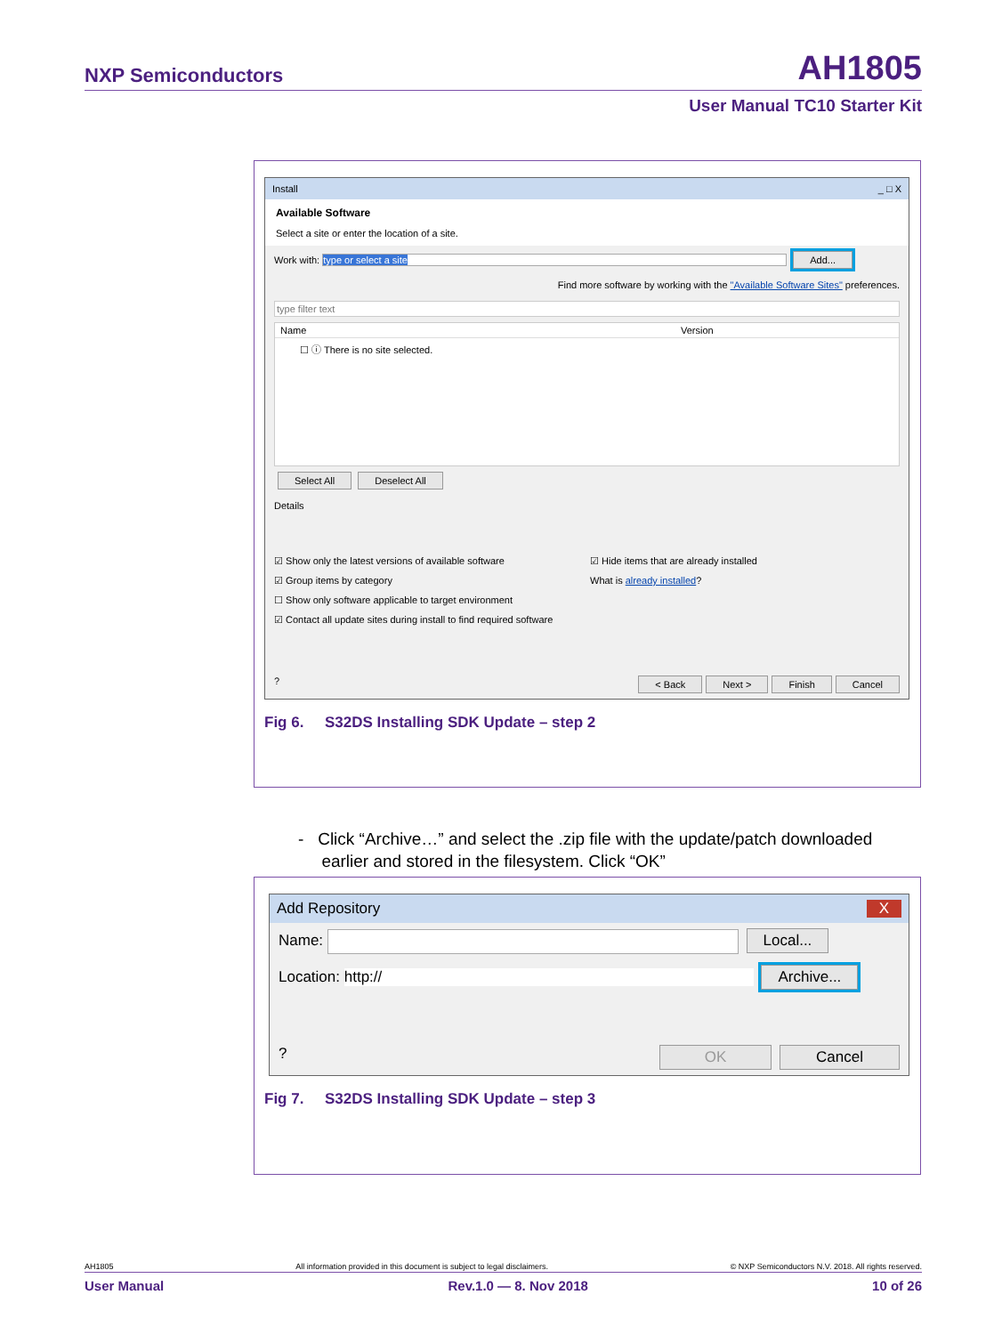NXP Semiconductors
AH1805
User Manual TC10 Starter Kit
Install _ □ X
Available Software
Select a site or enter the location of a site.
Work with: type or select a site Add...
Find more software by working with the "Available Software Sites" preferences.
type filter text
Name Version
☐ ⓘ There is no site selected.
Select All Deselect All
Details
☑ Show only the latest versions of available software
☑ Group items by category
☐ Show only software applicable to target environment
☑ Contact all update sites during install to find required software
☑ Hide items that are already installed
What is already installed?
? < Back Next > Finish Cancel
Fig 6. S32DS Installing SDK Update – step 2
- Click “Archive…” and select the .zip file with the update/patch downloaded
earlier and stored in the filesystem. Click “OK”
Add Repository X
Name: Local...
Location: http:// Archive...
? OK Cancel
Fig 7. S32DS Installing SDK Update – step 3
AH1805 All information provided in this document is subject to legal disclaimers. © NXP Semiconductors N.V. 2018. All rights reserved.
User Manual Rev.1.0 — 8. Nov 2018 10 of 26